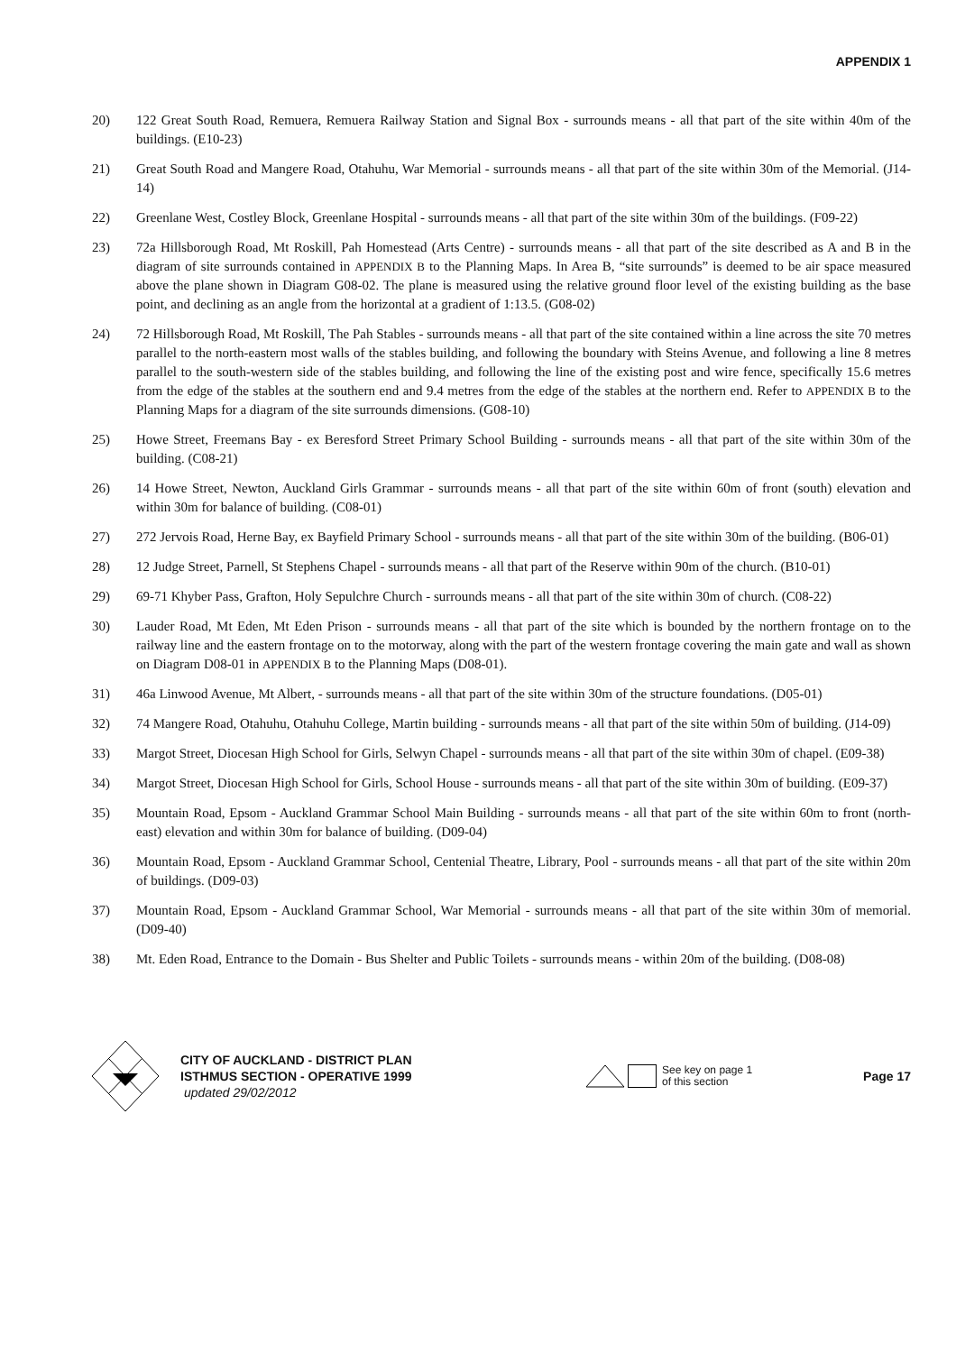APPENDIX 1
20) 122 Great South Road, Remuera, Remuera Railway Station and Signal Box - surrounds means - all that part of the site within 40m of the buildings. (E10-23)
21) Great South Road and Mangere Road, Otahuhu, War Memorial - surrounds means - all that part of the site within 30m of the Memorial. (J14-14)
22) Greenlane West, Costley Block, Greenlane Hospital - surrounds means - all that part of the site within 30m of the buildings. (F09-22)
23) 72a Hillsborough Road, Mt Roskill, Pah Homestead (Arts Centre) - surrounds means - all that part of the site described as A and B in the diagram of site surrounds contained in APPENDIX B to the Planning Maps. In Area B, “site surrounds” is deemed to be air space measured above the plane shown in Diagram G08-02. The plane is measured using the relative ground floor level of the existing building as the base point, and declining as an angle from the horizontal at a gradient of 1:13.5. (G08-02)
24) 72 Hillsborough Road, Mt Roskill, The Pah Stables - surrounds means - all that part of the site contained within a line across the site 70 metres parallel to the north-eastern most walls of the stables building, and following the boundary with Steins Avenue, and following a line 8 metres parallel to the south-western side of the stables building, and following the line of the existing post and wire fence, specifically 15.6 metres from the edge of the stables at the southern end and 9.4 metres from the edge of the stables at the northern end. Refer to APPENDIX B to the Planning Maps for a diagram of the site surrounds dimensions. (G08-10)
25) Howe Street, Freemans Bay - ex Beresford Street Primary School Building - surrounds means - all that part of the site within 30m of the building. (C08-21)
26) 14 Howe Street, Newton, Auckland Girls Grammar - surrounds means - all that part of the site within 60m of front (south) elevation and within 30m for balance of building. (C08-01)
27) 272 Jervois Road, Herne Bay, ex Bayfield Primary School - surrounds means - all that part of the site within 30m of the building. (B06-01)
28) 12 Judge Street, Parnell, St Stephens Chapel - surrounds means - all that part of the Reserve within 90m of the church. (B10-01)
29) 69-71 Khyber Pass, Grafton, Holy Sepulchre Church - surrounds means - all that part of the site within 30m of church. (C08-22)
30) Lauder Road, Mt Eden, Mt Eden Prison - surrounds means - all that part of the site which is bounded by the northern frontage on to the railway line and the eastern frontage on to the motorway, along with the part of the western frontage covering the main gate and wall as shown on Diagram D08-01 in APPENDIX B to the Planning Maps (D08-01).
31) 46a Linwood Avenue, Mt Albert, - surrounds means - all that part of the site within 30m of the structure foundations. (D05-01)
32) 74 Mangere Road, Otahuhu, Otahuhu College, Martin building - surrounds means - all that part of the site within 50m of building. (J14-09)
33) Margot Street, Diocesan High School for Girls, Selwyn Chapel - surrounds means - all that part of the site within 30m of chapel. (E09-38)
34) Margot Street, Diocesan High School for Girls, School House - surrounds means - all that part of the site within 30m of building. (E09-37)
35) Mountain Road, Epsom - Auckland Grammar School Main Building - surrounds means - all that part of the site within 60m to front (north-east) elevation and within 30m for balance of building. (D09-04)
36) Mountain Road, Epsom - Auckland Grammar School, Centenial Theatre, Library, Pool - surrounds means - all that part of the site within 20m of buildings. (D09-03)
37) Mountain Road, Epsom - Auckland Grammar School, War Memorial - surrounds means - all that part of the site within 30m of memorial. (D09-40)
38) Mt. Eden Road, Entrance to the Domain - Bus Shelter and Public Toilets - surrounds means - within 20m of the building. (D08-08)
CITY OF AUCKLAND - DISTRICT PLAN
ISTHMUS SECTION - OPERATIVE 1999
updated 29/02/2012
See key on page 1
of this section
Page 17